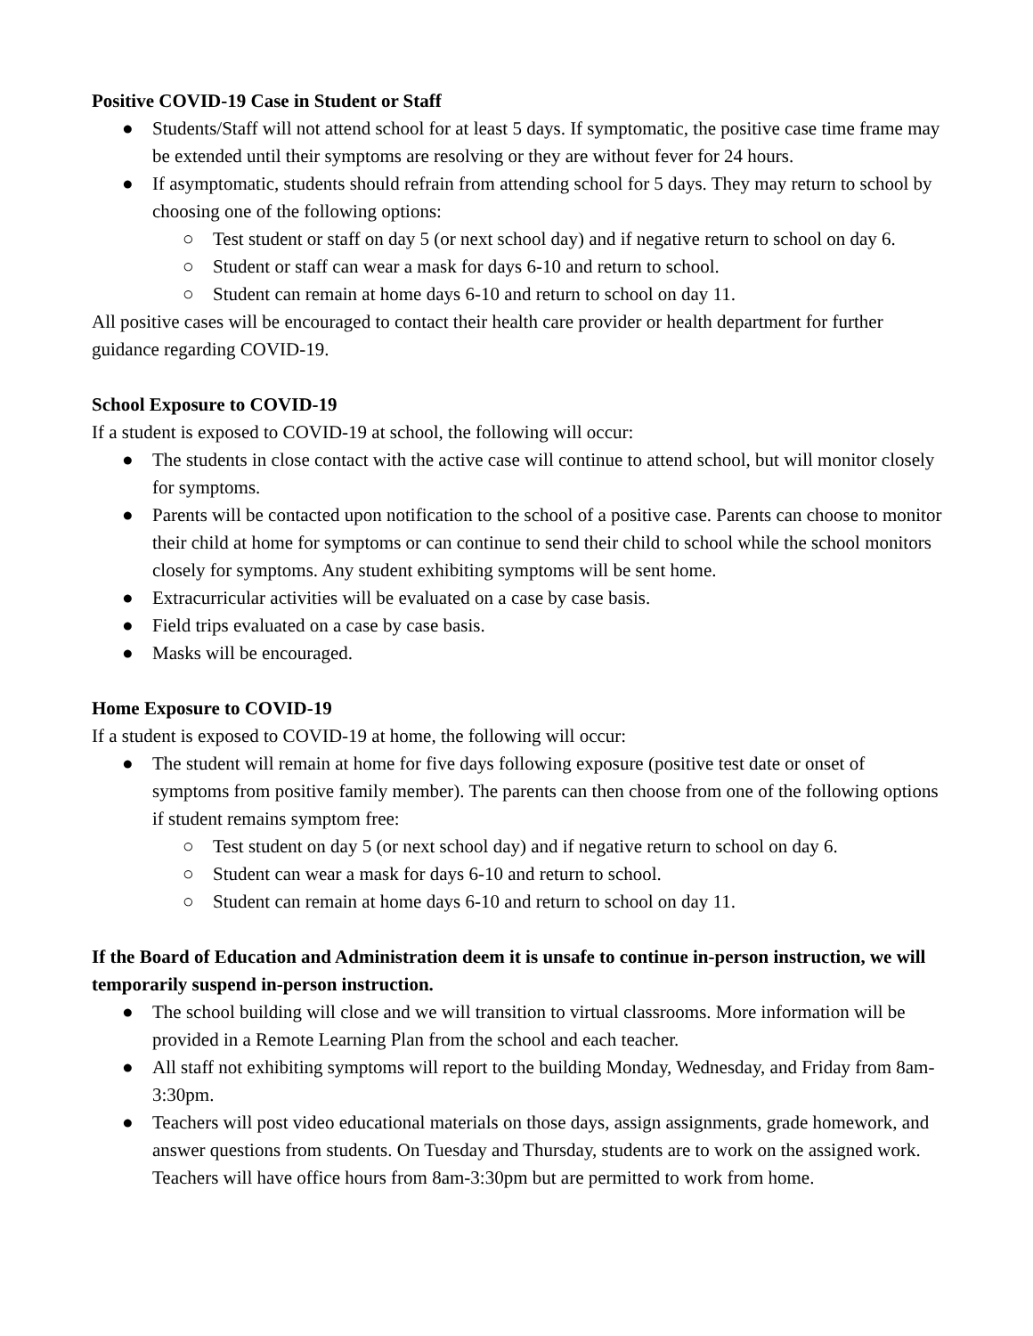Positive COVID-19 Case in Student or Staff
● Students/Staff will not attend school for at least 5 days. If symptomatic, the positive case time frame may be extended until their symptoms are resolving or they are without fever for 24 hours.
● If asymptomatic, students should refrain from attending school for 5 days. They may return to school by choosing one of the following options:
○ Test student or staff on day 5 (or next school day) and if negative return to school on day 6.
○ Student or staff can wear a mask for days 6-10 and return to school.
○ Student can remain at home days 6-10 and return to school on day 11.
All positive cases will be encouraged to contact their health care provider or health department for further guidance regarding COVID-19.
School Exposure to COVID-19
If a student is exposed to COVID-19 at school, the following will occur:
● The students in close contact with the active case will continue to attend school, but will monitor closely for symptoms.
● Parents will be contacted upon notification to the school of a positive case. Parents can choose to monitor their child at home for symptoms or can continue to send their child to school while the school monitors closely for symptoms. Any student exhibiting symptoms will be sent home.
● Extracurricular activities will be evaluated on a case by case basis.
● Field trips evaluated on a case by case basis.
● Masks will be encouraged.
Home Exposure to COVID-19
If a student is exposed to COVID-19 at home, the following will occur:
● The student will remain at home for five days following exposure (positive test date or onset of symptoms from positive family member). The parents can then choose from one of the following options if student remains symptom free:
○ Test student on day 5 (or next school day) and if negative return to school on day 6.
○ Student can wear a mask for days 6-10 and return to school.
○ Student can remain at home days 6-10 and return to school on day 11.
If the Board of Education and Administration deem it is unsafe to continue in-person instruction, we will temporarily suspend in-person instruction.
● The school building will close and we will transition to virtual classrooms. More information will be provided in a Remote Learning Plan from the school and each teacher.
● All staff not exhibiting symptoms will report to the building Monday, Wednesday, and Friday from 8am-3:30pm.
● Teachers will post video educational materials on those days, assign assignments, grade homework, and answer questions from students. On Tuesday and Thursday, students are to work on the assigned work. Teachers will have office hours from 8am-3:30pm but are permitted to work from home.